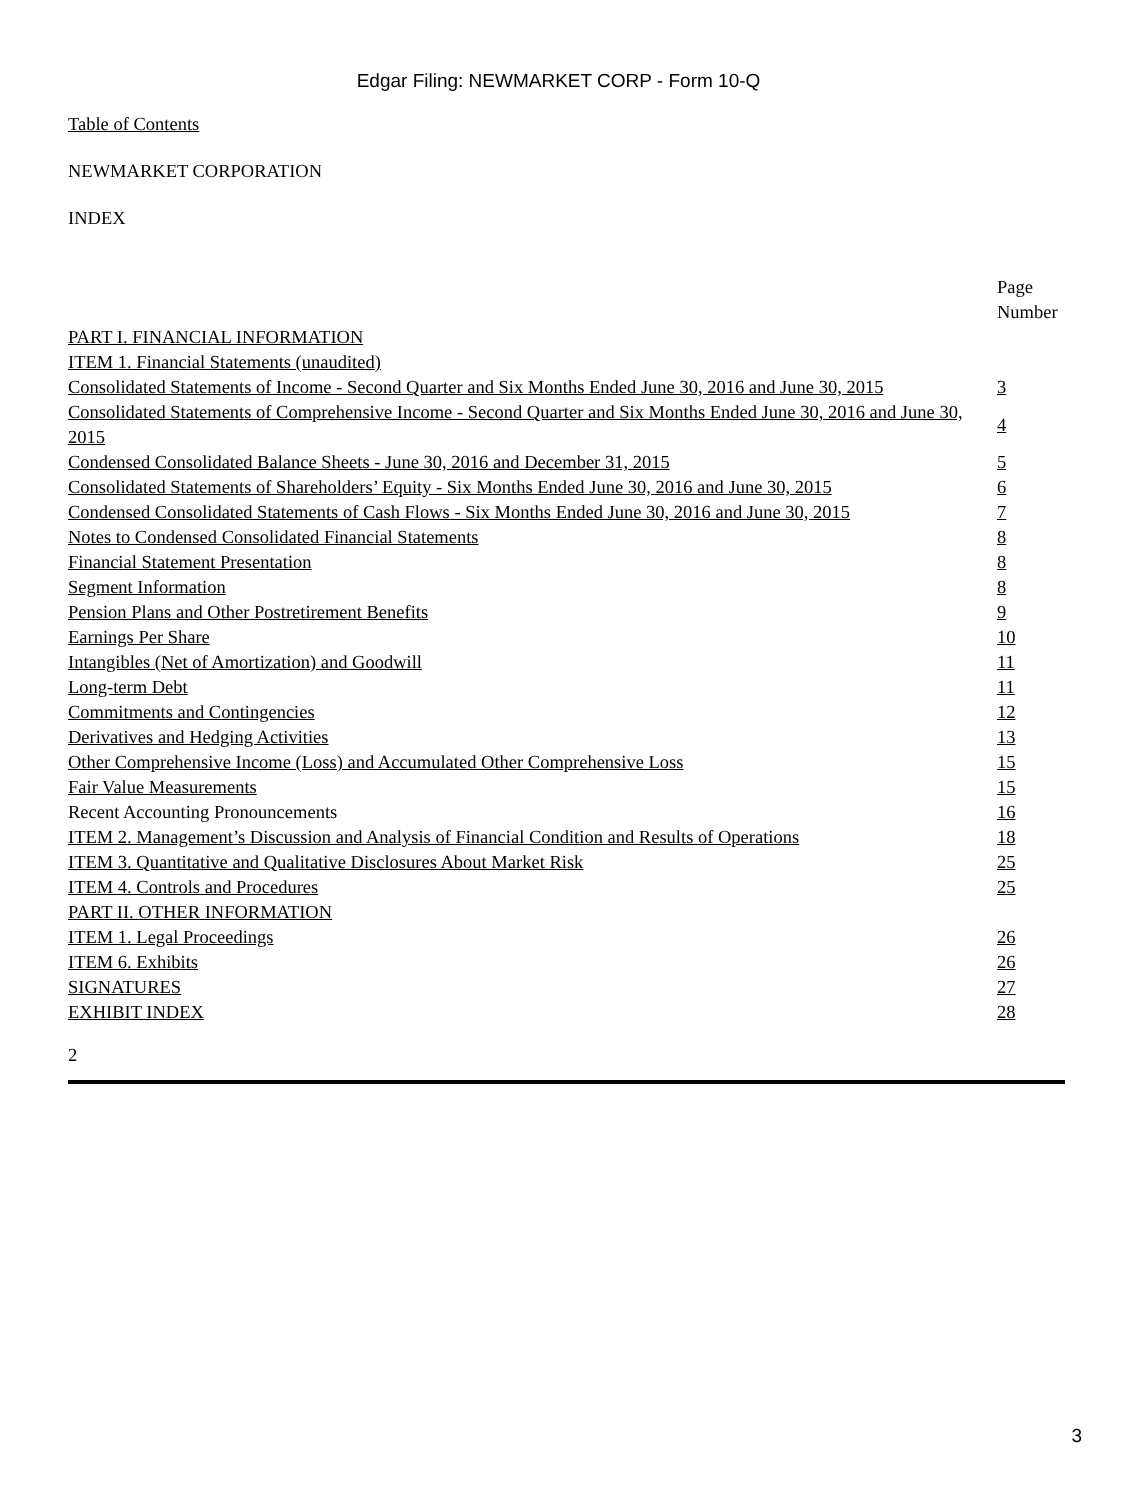Edgar Filing: NEWMARKET CORP - Form 10-Q
Table of Contents
NEWMARKET CORPORATION
INDEX
| | Page Number |
| PART I. FINANCIAL INFORMATION | |
| ITEM 1. Financial Statements (unaudited) | |
| Consolidated Statements of Income - Second Quarter and Six Months Ended June 30, 2016 and June 30, 2015 | 3 |
| Consolidated Statements of Comprehensive Income - Second Quarter and Six Months Ended June 30, 2016 and June 30, 2015 | 4 |
| Condensed Consolidated Balance Sheets - June 30, 2016 and December 31, 2015 | 5 |
| Consolidated Statements of Shareholders’ Equity - Six Months Ended June 30, 2016 and June 30, 2015 | 6 |
| Condensed Consolidated Statements of Cash Flows - Six Months Ended June 30, 2016 and June 30, 2015 | 7 |
| Notes to Condensed Consolidated Financial Statements | 8 |
| Financial Statement Presentation | 8 |
| Segment Information | 8 |
| Pension Plans and Other Postretirement Benefits | 9 |
| Earnings Per Share | 10 |
| Intangibles (Net of Amortization) and Goodwill | 11 |
| Long-term Debt | 11 |
| Commitments and Contingencies | 12 |
| Derivatives and Hedging Activities | 13 |
| Other Comprehensive Income (Loss) and Accumulated Other Comprehensive Loss | 15 |
| Fair Value Measurements | 15 |
| Recent Accounting Pronouncements | 16 |
| ITEM 2. Management’s Discussion and Analysis of Financial Condition and Results of Operations | 18 |
| ITEM 3. Quantitative and Qualitative Disclosures About Market Risk | 25 |
| ITEM 4. Controls and Procedures | 25 |
| PART II. OTHER INFORMATION | |
| ITEM 1. Legal Proceedings | 26 |
| ITEM 6. Exhibits | 26 |
| SIGNATURES | 27 |
| EXHIBIT INDEX | 28 |
2
3